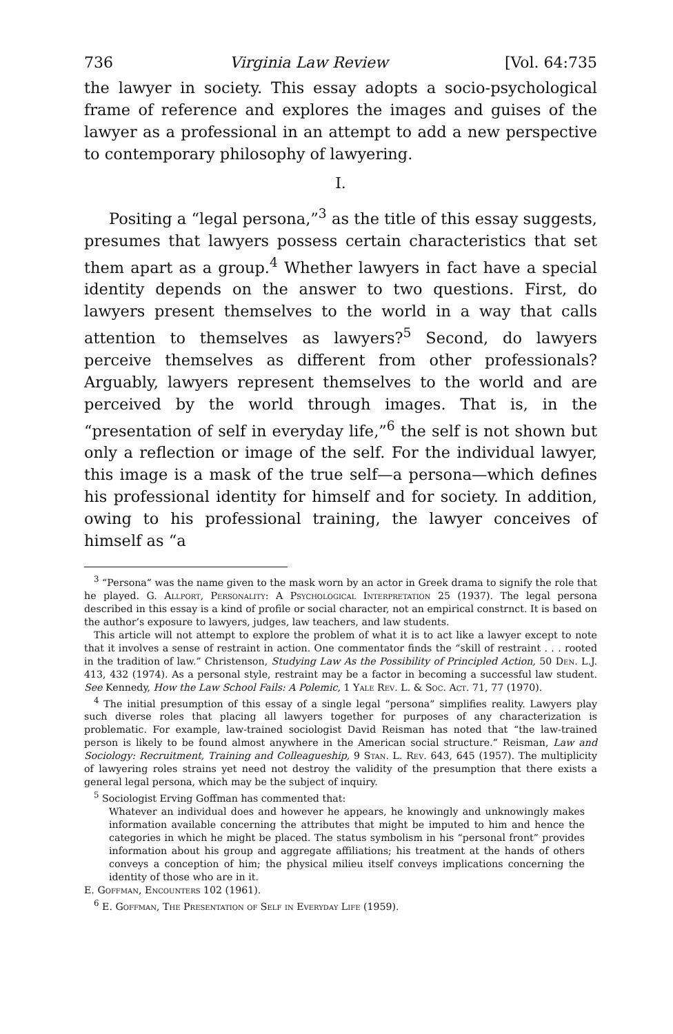736 Virginia Law Review [Vol. 64:735
the lawyer in society. This essay adopts a socio-psychological frame of reference and explores the images and guises of the lawyer as a professional in an attempt to add a new perspective to contemporary philosophy of lawyering.
I.
Positing a “legal persona,”<sup>3</sup> as the title of this essay suggests, presumes that lawyers possess certain characteristics that set them apart as a group.<sup>4</sup> Whether lawyers in fact have a special identity depends on the answer to two questions. First, do lawyers present themselves to the world in a way that calls attention to themselves as lawyers?<sup>5</sup> Second, do lawyers perceive themselves as different from other professionals? Arguably, lawyers represent themselves to the world and are perceived by the world through images. That is, in the “presentation of self in everyday life,”<sup>6</sup> the self is not shown but only a reflection or image of the self. For the individual lawyer, this image is a mask of the true self—a persona—which defines his professional identity for himself and for society. In addition, owing to his professional training, the lawyer conceives of himself as “a
<sup>3</sup> “Persona” was the name given to the mask worn by an actor in Greek drama to signify the role that he played. G. Allport, Personality: A Psychological Interpretation 25 (1937). The legal persona described in this essay is a kind of profile or social character, not an empirical constrnct. It is based on the author’s exposure to lawyers, judges, law teachers, and law students.
This article will not attempt to explore the problem of what it is to act like a lawyer except to note that it involves a sense of restraint in action. One commentator finds the “skill of restraint . . . rooted in the tradition of law.” Christenson, Studying Law As the Possibility of Principled Action, 50 Den. L.J. 413, 432 (1974). As a personal style, restraint may be a factor in becoming a successful law student. See Kennedy, How the Law School Fails: A Polemic, 1 Yale Rev. L. & Soc. Act. 71, 77 (1970).
<sup>4</sup> The initial presumption of this essay of a single legal “persona” simplifies reality. Lawyers play such diverse roles that placing all lawyers together for purposes of any characterization is problematic. For example, law-trained sociologist David Reisman has noted that “the law-trained person is likely to be found almost anywhere in the American social structure.” Reisman, Law and Sociology: Recruitment, Training and Colleagueship, 9 Stan. L. Rev. 643, 645 (1957). The multiplicity of lawyering roles strains yet need not destroy the validity of the presumption that there exists a general legal persona, which may be the subject of inquiry.
<sup>5</sup> Sociologist Erving Goffman has commented that:
Whatever an individual does and however he appears, he knowingly and unknowingly makes information available concerning the attributes that might be imputed to him and hence the categories in which he might be placed. The status symbolism in his “personal front” provides information about his group and aggregate affiliations; his treatment at the hands of others conveys a conception of him; the physical milieu itself conveys implications concerning the identity of those who are in it.
E. Goffman, Encounters 102 (1961).
<sup>6</sup> E. Goffman, The Presentation of Self in Everyday Life (1959).